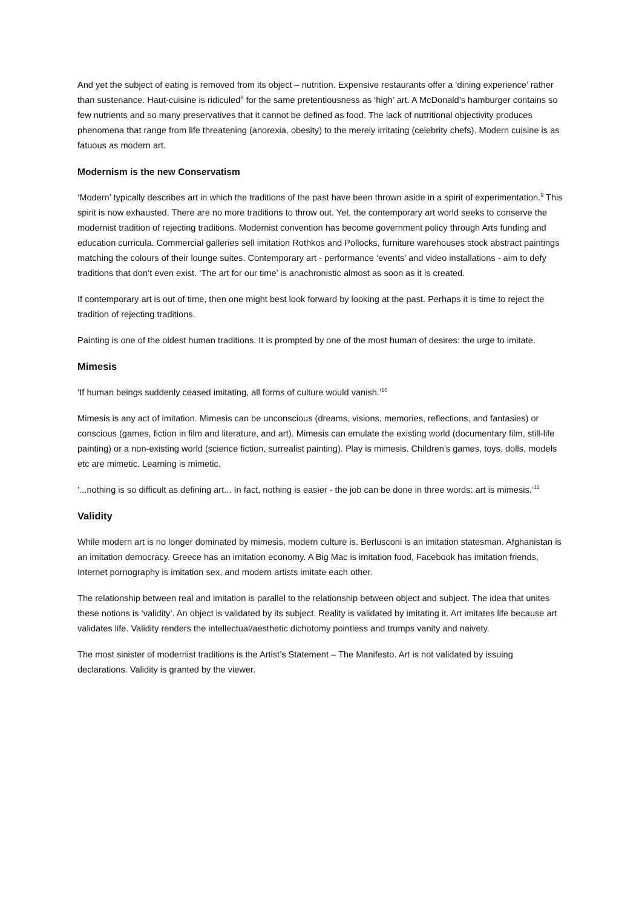And yet the subject of eating is removed from its object – nutrition. Expensive restaurants offer a ‘dining experience’ rather than sustenance. Haut-cuisine is ridiculed<sup>8</sup> for the same pretentiousness as ‘high’ art. A McDonald’s hamburger contains so few nutrients and so many preservatives that it cannot be defined as food. The lack of nutritional objectivity produces phenomena that range from life threatening (anorexia, obesity) to the merely irritating (celebrity chefs). Modern cuisine is as fatuous as modern art.
Modernism is the new Conservatism
‘Modern’ typically describes art in which the traditions of the past have been thrown aside in a spirit of experimentation.<sup>9</sup> This spirit is now exhausted. There are no more traditions to throw out. Yet, the contemporary art world seeks to conserve the modernist tradition of rejecting traditions. Modernist convention has become government policy through Arts funding and education curricula. Commercial galleries sell imitation Rothkos and Pollocks, furniture warehouses stock abstract paintings matching the colours of their lounge suites. Contemporary art - performance ‘events’ and video installations - aim to defy traditions that don’t even exist. ‘The art for our time’ is anachronistic almost as soon as it is created.
If contemporary art is out of time, then one might best look forward by looking at the past. Perhaps it is time to reject the tradition of rejecting traditions.
Painting is one of the oldest human traditions. It is prompted by one of the most human of desires: the urge to imitate.
Mimesis
‘If human beings suddenly ceased imitating, all forms of culture would vanish.’<sup>10</sup>
Mimesis is any act of imitation. Mimesis can be unconscious (dreams, visions, memories, reflections, and fantasies) or conscious (games, fiction in film and literature, and art). Mimesis can emulate the existing world (documentary film, still-life painting) or a non-existing world (science fiction, surrealist painting). Play is mimesis. Children’s games, toys, dolls, models etc are mimetic. Learning is mimetic.
‘...nothing is so difficult as defining art... In fact, nothing is easier - the job can be done in three words: art is mimesis.’<sup>11</sup>
Validity
While modern art is no longer dominated by mimesis, modern culture is. Berlusconi is an imitation statesman. Afghanistan is an imitation democracy. Greece has an imitation economy. A Big Mac is imitation food, Facebook has imitation friends, Internet pornography is imitation sex, and modern artists imitate each other.
The relationship between real and imitation is parallel to the relationship between object and subject. The idea that unites these notions is ‘validity’. An object is validated by its subject. Reality is validated by imitating it. Art imitates life because art validates life. Validity renders the intellectual/aesthetic dichotomy pointless and trumps vanity and naivety.
The most sinister of modernist traditions is the Artist’s Statement – The Manifesto. Art is not validated by issuing declarations. Validity is granted by the viewer.